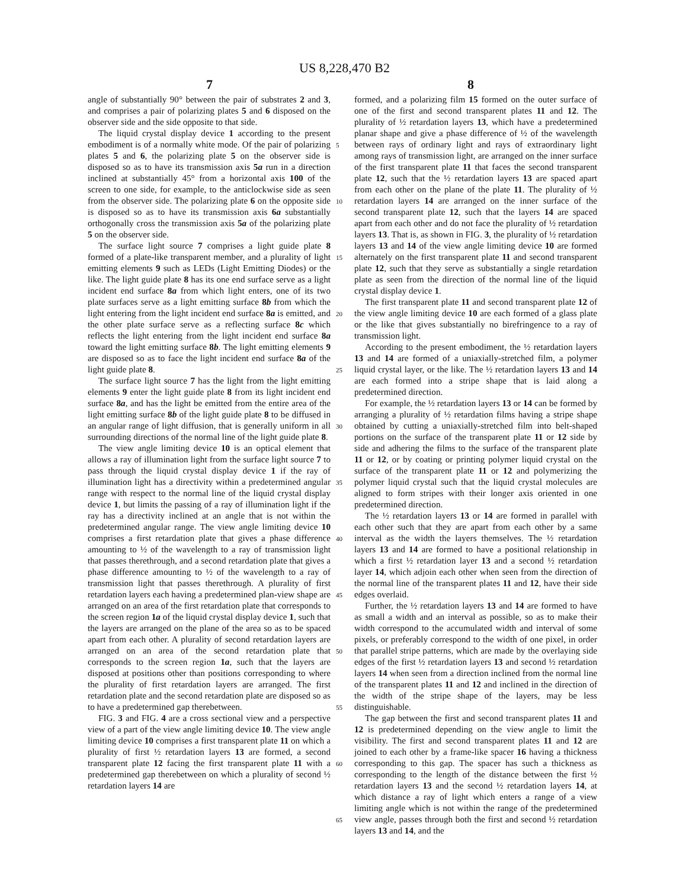US 8,228,470 B2
7 8
angle of substantially 90° between the pair of substrates 2 and 3, and comprises a pair of polarizing plates 5 and 6 disposed on the observer side and the side opposite to that side.
The liquid crystal display device 1 according to the present embodiment is of a normally white mode. Of the pair of polarizing plates 5 and 6, the polarizing plate 5 on the observer side is disposed so as to have its transmission axis 5a run in a direction inclined at substantially 45° from a horizontal axis 100 of the screen to one side, for example, to the anticlockwise side as seen from the observer side. The polarizing plate 6 on the opposite side is disposed so as to have its transmission axis 6a substantially orthogonally cross the transmission axis 5a of the polarizing plate 5 on the observer side.
The surface light source 7 comprises a light guide plate 8 formed of a plate-like transparent member, and a plurality of light emitting elements 9 such as LEDs (Light Emitting Diodes) or the like. The light guide plate 8 has its one end surface serve as a light incident end surface 8a from which light enters, one of its two plate surfaces serve as a light emitting surface 8b from which the light entering from the light incident end surface 8a is emitted, and the other plate surface serve as a reflecting surface 8c which reflects the light entering from the light incident end surface 8a toward the light emitting surface 8b. The light emitting elements 9 are disposed so as to face the light incident end surface 8a of the light guide plate 8.
The surface light source 7 has the light from the light emitting elements 9 enter the light guide plate 8 from its light incident end surface 8a, and has the light be emitted from the entire area of the light emitting surface 8b of the light guide plate 8 to be diffused in an angular range of light diffusion, that is generally uniform in all surrounding directions of the normal line of the light guide plate 8.
The view angle limiting device 10 is an optical element that allows a ray of illumination light from the surface light source 7 to pass through the liquid crystal display device 1 if the ray of illumination light has a directivity within a predetermined angular range with respect to the normal line of the liquid crystal display device 1, but limits the passing of a ray of illumination light if the ray has a directivity inclined at an angle that is not within the predetermined angular range. The view angle limiting device 10 comprises a first retardation plate that gives a phase difference amounting to ½ of the wavelength to a ray of transmission light that passes therethrough, and a second retardation plate that gives a phase difference amounting to ½ of the wavelength to a ray of transmission light that passes therethrough. A plurality of first retardation layers each having a predetermined plan-view shape are arranged on an area of the first retardation plate that corresponds to the screen region 1a of the liquid crystal display device 1, such that the layers are arranged on the plane of the area so as to be spaced apart from each other. A plurality of second retardation layers are arranged on an area of the second retardation plate that corresponds to the screen region 1a, such that the layers are disposed at positions other than positions corresponding to where the plurality of first retardation layers are arranged. The first retardation plate and the second retardation plate are disposed so as to have a predetermined gap therebetween.
FIG. 3 and FIG. 4 are a cross sectional view and a perspective view of a part of the view angle limiting device 10. The view angle limiting device 10 comprises a first transparent plate 11 on which a plurality of first ½ retardation layers 13 are formed, a second transparent plate 12 facing the first transparent plate 11 with a predetermined gap therebetween on which a plurality of second ½ retardation layers 14 are
formed, and a polarizing film 15 formed on the outer surface of one of the first and second transparent plates 11 and 12. The plurality of ½ retardation layers 13, which have a predetermined planar shape and give a phase difference of ½ of the wavelength between rays of ordinary light and rays of extraordinary light among rays of transmission light, are arranged on the inner surface of the first transparent plate 11 that faces the second transparent plate 12, such that the ½ retardation layers 13 are spaced apart from each other on the plane of the plate 11. The plurality of ½ retardation layers 14 are arranged on the inner surface of the second transparent plate 12, such that the layers 14 are spaced apart from each other and do not face the plurality of ½ retardation layers 13. That is, as shown in FIG. 3, the plurality of ½ retardation layers 13 and 14 of the view angle limiting device 10 are formed alternately on the first transparent plate 11 and second transparent plate 12, such that they serve as substantially a single retardation plate as seen from the direction of the normal line of the liquid crystal display device 1.
The first transparent plate 11 and second transparent plate 12 of the view angle limiting device 10 are each formed of a glass plate or the like that gives substantially no birefringence to a ray of transmission light.
According to the present embodiment, the ½ retardation layers 13 and 14 are formed of a uniaxially-stretched film, a polymer liquid crystal layer, or the like. The ½ retardation layers 13 and 14 are each formed into a stripe shape that is laid along a predetermined direction.
For example, the ½ retardation layers 13 or 14 can be formed by arranging a plurality of ½ retardation films having a stripe shape obtained by cutting a uniaxially-stretched film into belt-shaped portions on the surface of the transparent plate 11 or 12 side by side and adhering the films to the surface of the transparent plate 11 or 12, or by coating or printing polymer liquid crystal on the surface of the transparent plate 11 or 12 and polymerizing the polymer liquid crystal such that the liquid crystal molecules are aligned to form stripes with their longer axis oriented in one predetermined direction.
The ½ retardation layers 13 or 14 are formed in parallel with each other such that they are apart from each other by a same interval as the width the layers themselves. The ½ retardation layers 13 and 14 are formed to have a positional relationship in which a first ½ retardation layer 13 and a second ½ retardation layer 14, which adjoin each other when seen from the direction of the normal line of the transparent plates 11 and 12, have their side edges overlaid.
Further, the ½ retardation layers 13 and 14 are formed to have as small a width and an interval as possible, so as to make their width correspond to the accumulated width and interval of some pixels, or preferably correspond to the width of one pixel, in order that parallel stripe patterns, which are made by the overlaying side edges of the first ½ retardation layers 13 and second ½ retardation layers 14 when seen from a direction inclined from the normal line of the transparent plates 11 and 12 and inclined in the direction of the width of the stripe shape of the layers, may be less distinguishable.
The gap between the first and second transparent plates 11 and 12 is predetermined depending on the view angle to limit the visibility. The first and second transparent plates 11 and 12 are joined to each other by a frame-like spacer 16 having a thickness corresponding to this gap. The spacer has such a thickness as corresponding to the length of the distance between the first ½ retardation layers 13 and the second ½ retardation layers 14, at which distance a ray of light which enters a range of a view limiting angle which is not within the range of the predetermined view angle, passes through both the first and second ½ retardation layers 13 and 14, and the
5
10
15
20
25
30
35
40
45
50
55
60
65